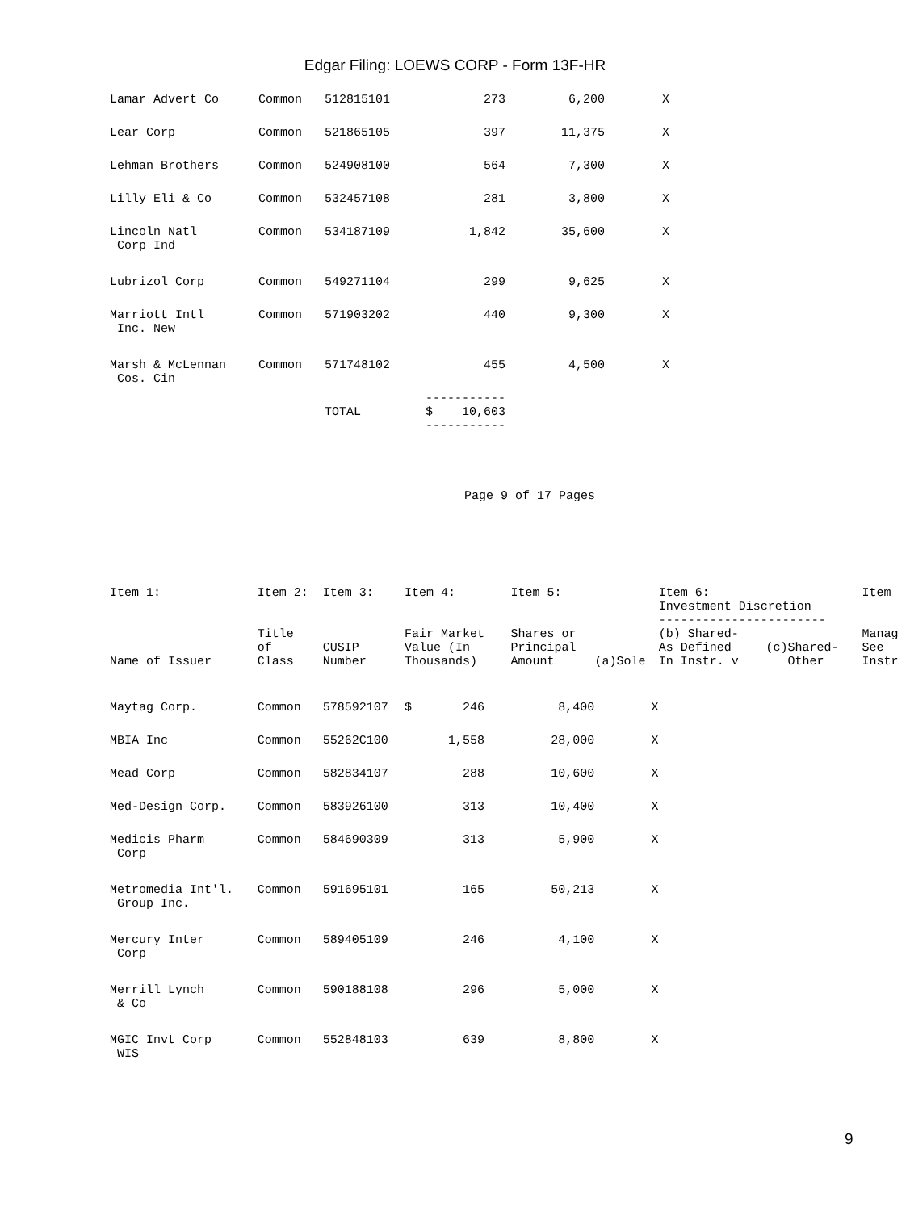Edgar Filing: LOEWS CORP - Form 13F-HR
| Lamar Advert Co | Common | 512815101 | 273 | 6,200 | X |
| Lear Corp | Common | 521865105 | 397 | 11,375 | X |
| Lehman Brothers | Common | 524908100 | 564 | 7,300 | X |
| Lilly Eli & Co | Common | 532457108 | 281 | 3,800 | X |
| Lincoln Natl Corp Ind | Common | 534187109 | 1,842 | 35,600 | X |
| Lubrizol Corp | Common | 549271104 | 299 | 9,625 | X |
| Marriott Intl Inc. New | Common | 571903202 | 440 | 9,300 | X |
| Marsh & McLennan Cos. Cin | Common | 571748102 | 455 | 4,500 | X |
| | | TOTAL | ----------- $ 10,603 ----------- | | |
Page 9 of 17 Pages
| Item 1: | Item 2: | Item 3: | Item 4: | Item 5: | | Item 6: Investment Discretion ----------------------- | | Item |
| --- | --- | --- | --- | --- | --- | --- | --- | --- |
| Name of Issuer | Title of Class | CUSIP Number | Fair Market Value (In Thousands) | Shares or Principal Amount | (a)Sole | (b) Shared- As Defined In Instr. v | (c)Shared- Other | Manag See Instr |
| Maytag Corp. | Common | 578592107 | $ 246 | 8,400 | X | | | |
| MBIA Inc | Common | 55262C100 | 1,558 | 28,000 | X | | | |
| Mead Corp | Common | 582834107 | 288 | 10,600 | X | | | |
| Med-Design Corp. | Common | 583926100 | 313 | 10,400 | X | | | |
| Medicis Pharm Corp | Common | 584690309 | 313 | 5,900 | X | | | |
| Metromedia Int'l. Group Inc. | Common | 591695101 | 165 | 50,213 | X | | | |
| Mercury Inter Corp | Common | 589405109 | 246 | 4,100 | X | | | |
| Merrill Lynch & Co | Common | 590188108 | 296 | 5,000 | X | | | |
| MGIC Invt Corp WIS | Common | 552848103 | 639 | 8,800 | X | | | |
9